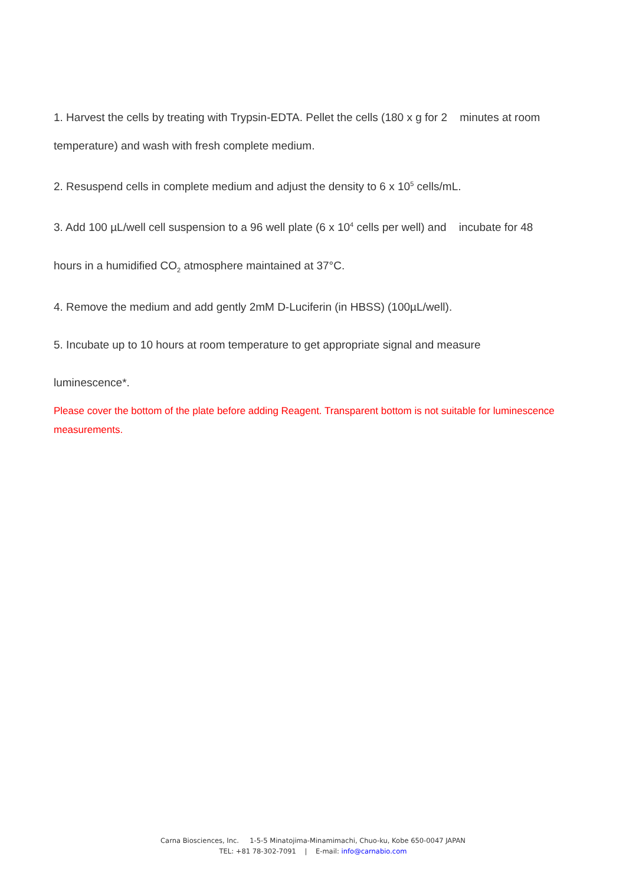1. Harvest the cells by treating with Trypsin-EDTA. Pellet the cells (180 x g for 2 minutes at room
temperature) and wash with fresh complete medium.
2. Resuspend cells in complete medium and adjust the density to 6 x 10<sup>5</sup> cells/mL.
3. Add 100 µL/well cell suspension to a 96 well plate (6 x 10<sup>4</sup> cells per well) and incubate for 48
hours in a humidified CO<sub>2</sub> atmosphere maintained at 37°C.
4. Remove the medium and add gently 2mM D-Luciferin (in HBSS) (100µL/well).
5. Incubate up to 10 hours at room temperature to get appropriate signal and measure
luminescence*.
Please cover the bottom of the plate before adding Reagent. Transparent bottom is not suitable for luminescence measurements.
Carna Biosciences, Inc. 1-5-5 Minatojima-Minamimachi, Chuo-ku, Kobe 650-0047 JAPAN
TEL: +81 78-302-7091 | E-mail: info@carnabio.com